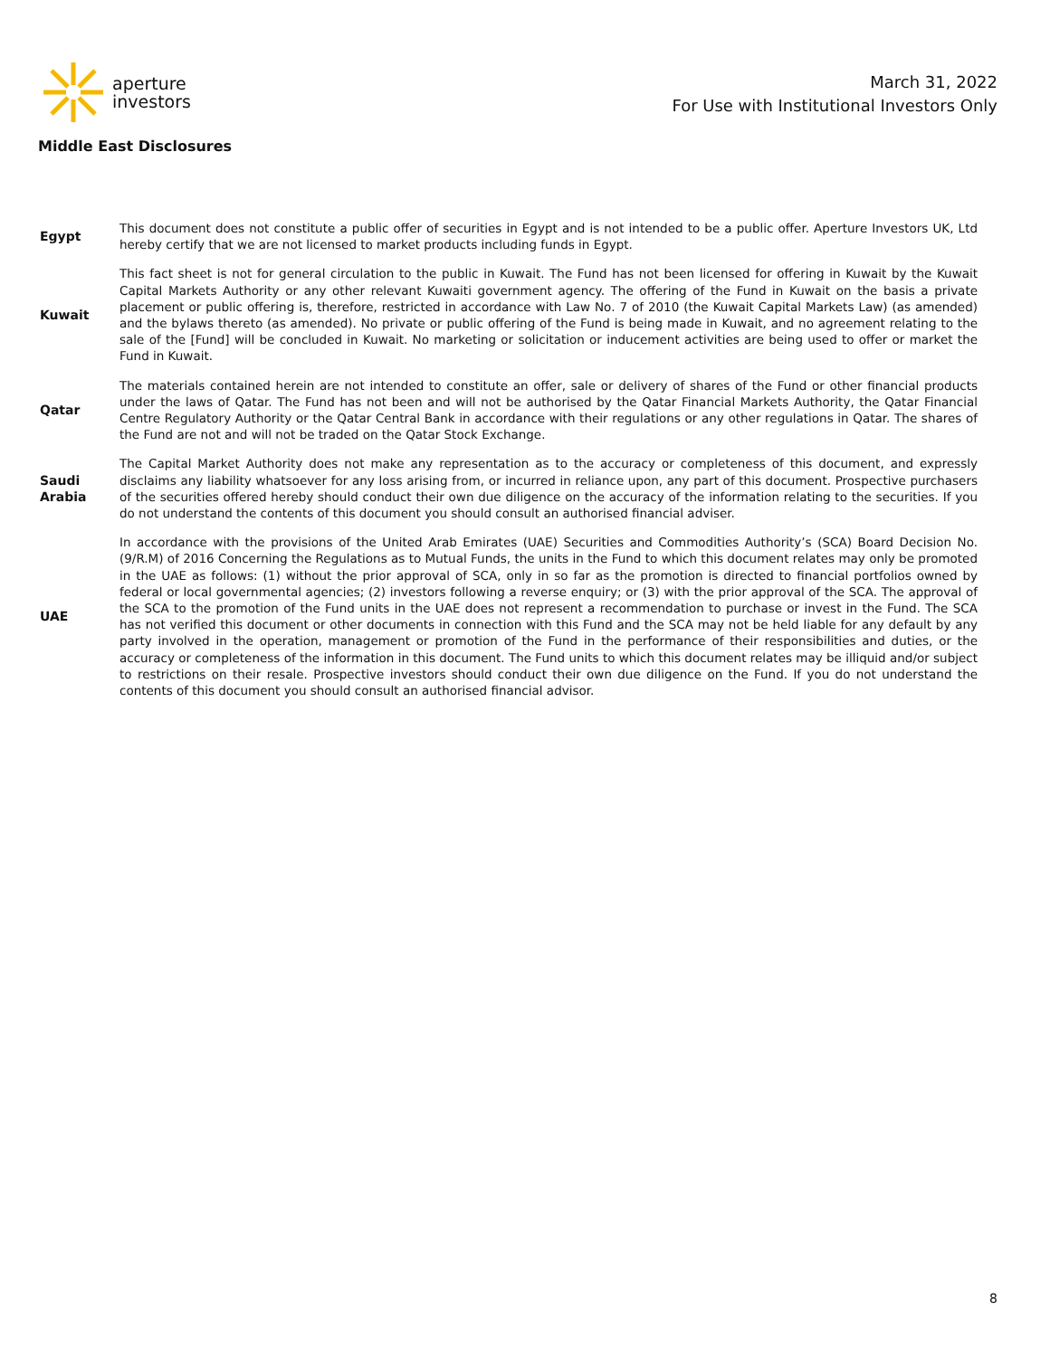aperture
investors
March 31, 2022
For Use with Institutional Investors Only
Middle East Disclosures
| Egypt | This document does not constitute a public offer of securities in Egypt and is not intended to be a public offer. Aperture Investors UK, Ltd hereby certify that we are not licensed to market products including funds in Egypt. |
| Kuwait | This fact sheet is not for general circulation to the public in Kuwait. The Fund has not been licensed for offering in Kuwait by the Kuwait Capital Markets Authority or any other relevant Kuwaiti government agency. The offering of the Fund in Kuwait on the basis a private placement or public offering is, therefore, restricted in accordance with Law No. 7 of 2010 (the Kuwait Capital Markets Law) (as amended) and the bylaws thereto (as amended). No private or public offering of the Fund is being made in Kuwait, and no agreement relating to the sale of the [Fund] will be concluded in Kuwait. No marketing or solicitation or inducement activities are being used to offer or market the Fund in Kuwait. |
| Qatar | The materials contained herein are not intended to constitute an offer, sale or delivery of shares of the Fund or other financial products under the laws of Qatar. The Fund has not been and will not be authorised by the Qatar Financial Markets Authority, the Qatar Financial Centre Regulatory Authority or the Qatar Central Bank in accordance with their regulations or any other regulations in Qatar. The shares of the Fund are not and will not be traded on the Qatar Stock Exchange. |
| Saudi Arabia | The Capital Market Authority does not make any representation as to the accuracy or completeness of this document, and expressly disclaims any liability whatsoever for any loss arising from, or incurred in reliance upon, any part of this document. Prospective purchasers of the securities offered hereby should conduct their own due diligence on the accuracy of the information relating to the securities. If you do not understand the contents of this document you should consult an authorised financial adviser. |
| UAE | In accordance with the provisions of the United Arab Emirates (UAE) Securities and Commodities Authority’s (SCA) Board Decision No. (9/R.M) of 2016 Concerning the Regulations as to Mutual Funds, the units in the Fund to which this document relates may only be promoted in the UAE as follows: (1) without the prior approval of SCA, only in so far as the promotion is directed to financial portfolios owned by federal or local governmental agencies; (2) investors following a reverse enquiry; or (3) with the prior approval of the SCA. The approval of the SCA to the promotion of the Fund units in the UAE does not represent a recommendation to purchase or invest in the Fund. The SCA has not verified this document or other documents in connection with this Fund and the SCA may not be held liable for any default by any party involved in the operation, management or promotion of the Fund in the performance of their responsibilities and duties, or the accuracy or completeness of the information in this document. The Fund units to which this document relates may be illiquid and/or subject to restrictions on their resale. Prospective investors should conduct their own due diligence on the Fund. If you do not understand the contents of this document you should consult an authorised financial advisor. |
8